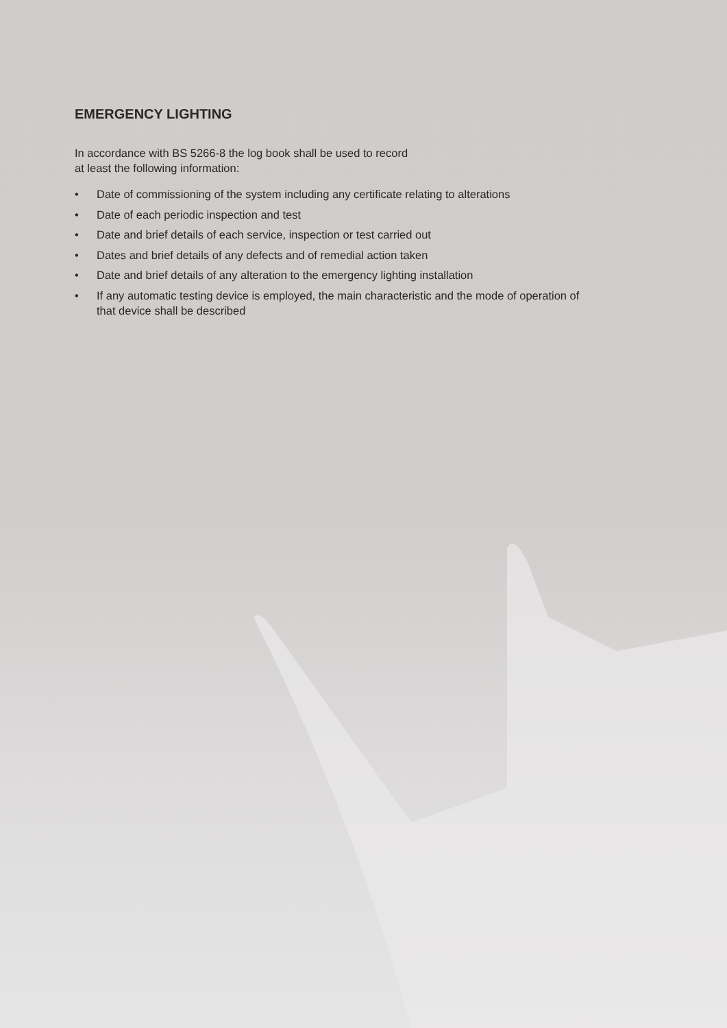EMERGENCY LIGHTING
In accordance with BS 5266-8 the log book shall be used to record
at least the following information:
• Date of commissioning of the system including any certificate relating to alterations
• Date of each periodic inspection and test
• Date and brief details of each service, inspection or test carried out
• Dates and brief details of any defects and of remedial action taken
• Date and brief details of any alteration to the emergency lighting installation
• If any automatic testing device is employed, the main characteristic and the mode of operation of that device shall be described